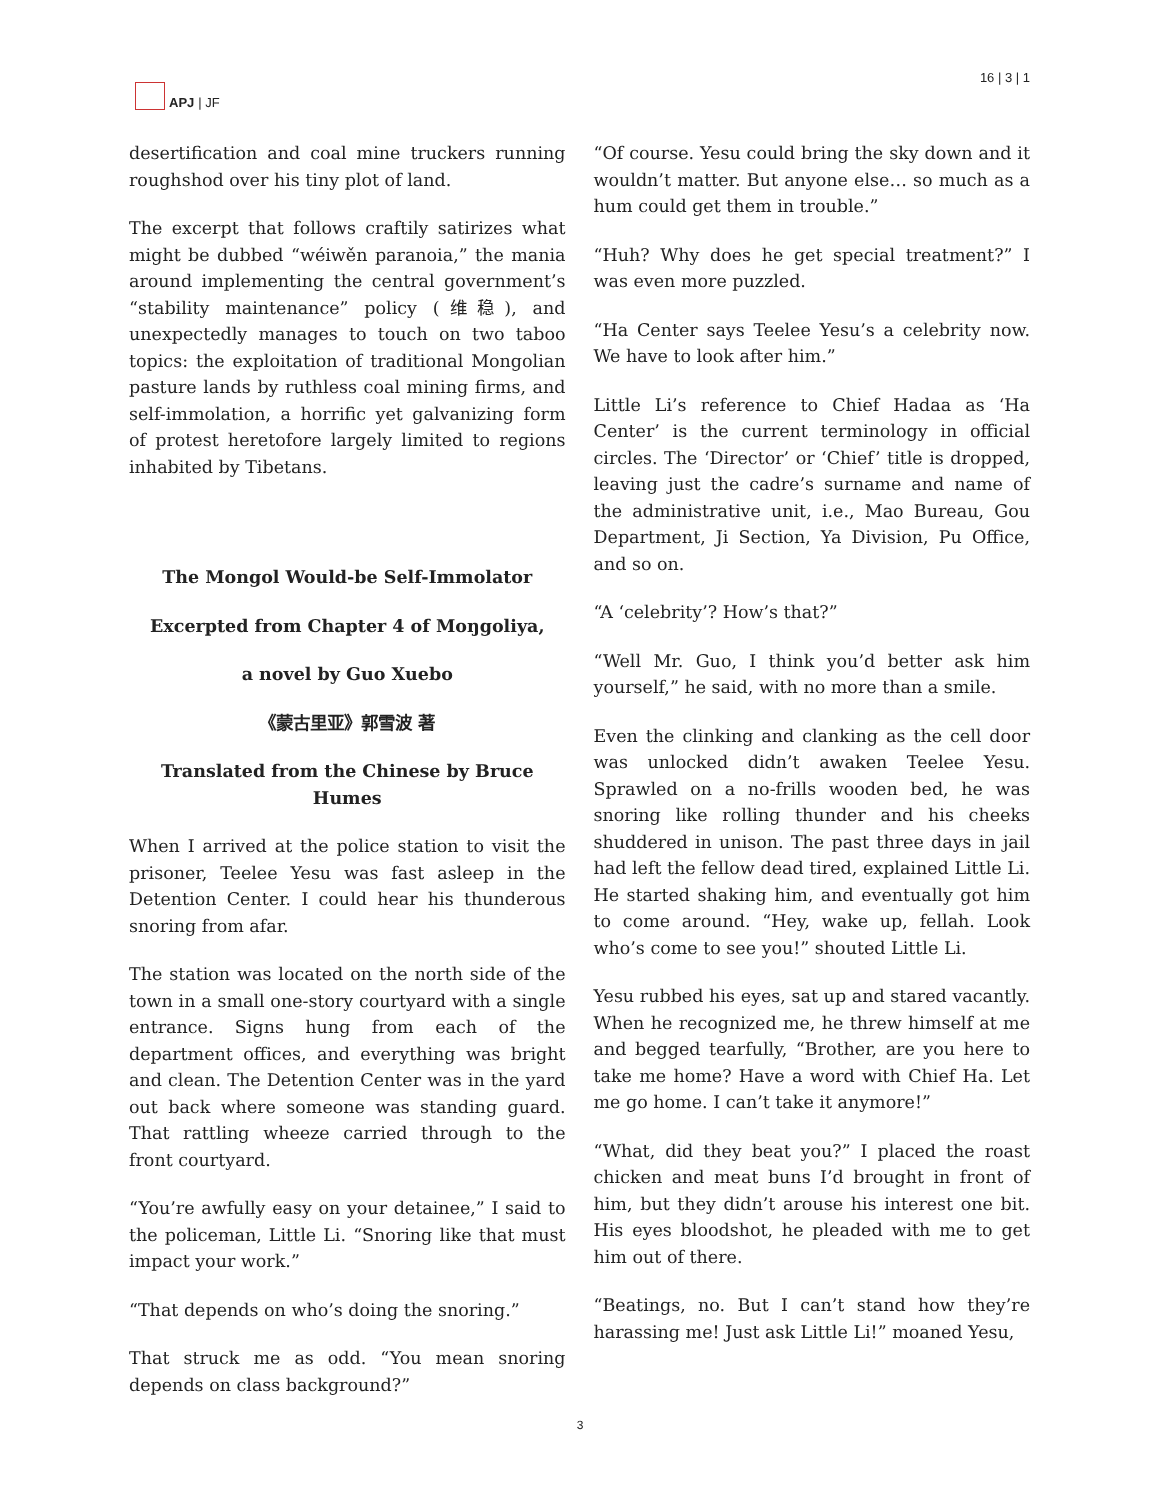APJ | JF 16 | 3 | 1
desertification and coal mine truckers running roughshod over his tiny plot of land.
The excerpt that follows craftily satirizes what might be dubbed “wéiwěn paranoia,” the mania around implementing the central government’s “stability maintenance” policy (维稳), and unexpectedly manages to touch on two taboo topics: the exploitation of traditional Mongolian pasture lands by ruthless coal mining firms, and self-immolation, a horrific yet galvanizing form of protest heretofore largely limited to regions inhabited by Tibetans.
The Mongol Would-be Self-Immolator
Excerpted from Chapter 4 of Moŋgoliya,
a novel by Guo Xuebo
《蒙古里亚》郭雪波 著
Translated from the Chinese by Bruce Humes
When I arrived at the police station to visit the prisoner, Teelee Yesu was fast asleep in the Detention Center. I could hear his thunderous snoring from afar.
The station was located on the north side of the town in a small one-story courtyard with a single entrance. Signs hung from each of the department offices, and everything was bright and clean. The Detention Center was in the yard out back where someone was standing guard. That rattling wheeze carried through to the front courtyard.
“You’re awfully easy on your detainee,” I said to the policeman, Little Li. “Snoring like that must impact your work.”
“That depends on who’s doing the snoring.”
That struck me as odd. “You mean snoring depends on class background?”
“Of course. Yesu could bring the sky down and it wouldn’t matter. But anyone else… so much as a hum could get them in trouble.”
“Huh? Why does he get special treatment?” I was even more puzzled.
“Ha Center says Teelee Yesu’s a celebrity now. We have to look after him.”
Little Li’s reference to Chief Hadaa as ‘Ha Center’ is the current terminology in official circles. The ‘Director’ or ‘Chief’ title is dropped, leaving just the cadre’s surname and name of the administrative unit, i.e., Mao Bureau, Gou Department, Ji Section, Ya Division, Pu Office, and so on.
“A ‘celebrity’? How’s that?”
“Well Mr. Guo, I think you’d better ask him yourself,” he said, with no more than a smile.
Even the clinking and clanking as the cell door was unlocked didn’t awaken Teelee Yesu. Sprawled on a no-frills wooden bed, he was snoring like rolling thunder and his cheeks shuddered in unison. The past three days in jail had left the fellow dead tired, explained Little Li. He started shaking him, and eventually got him to come around. “Hey, wake up, fellah. Look who’s come to see you!” shouted Little Li.
Yesu rubbed his eyes, sat up and stared vacantly. When he recognized me, he threw himself at me and begged tearfully, “Brother, are you here to take me home? Have a word with Chief Ha. Let me go home. I can’t take it anymore!”
“What, did they beat you?” I placed the roast chicken and meat buns I’d brought in front of him, but they didn’t arouse his interest one bit. His eyes bloodshot, he pleaded with me to get him out of there.
“Beatings, no. But I can’t stand how they’re harassing me! Just ask Little Li!” moaned Yesu,
3